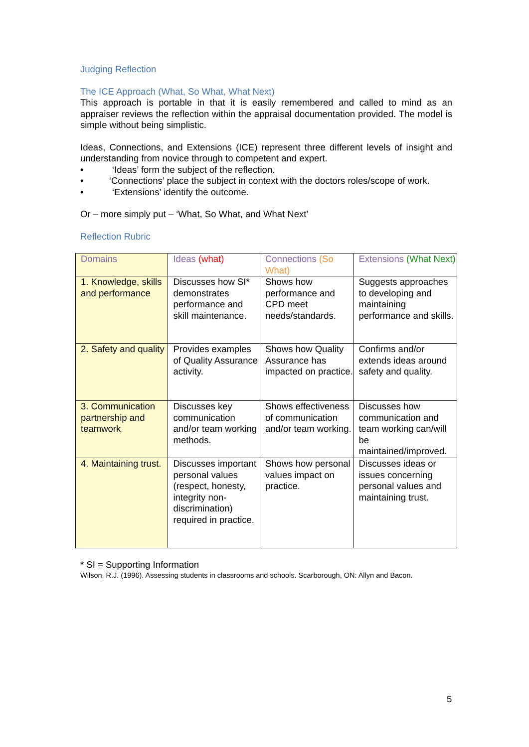Judging Reflection
The ICE Approach (What, So What, What Next)
This approach is portable in that it is easily remembered and called to mind as an appraiser reviews the reflection within the appraisal documentation provided. The model is simple without being simplistic.
Ideas, Connections, and Extensions (ICE) represent three different levels of insight and understanding from novice through to competent and expert.
• ‘Ideas’ form the subject of the reflection.
• ‘Connections’ place the subject in context with the doctors roles/scope of work.
• ‘Extensions’ identify the outcome.
Or – more simply put – ‘What, So What, and What Next’
Reflection Rubric
| Domains | Ideas (what) | Connections (So What) | Extensions (What Next) |
| 1. Knowledge, skills and performance | Discusses how SI* demonstrates performance and skill maintenance. | Shows how performance and CPD meet needs/standards. | Suggests approaches to developing and maintaining performance and skills. |
| 2. Safety and quality | Provides examples of Quality Assurance activity. | Shows how Quality Assurance has impacted on practice. | Confirms and/or extends ideas around safety and quality. |
| 3. Communication partnership and teamwork | Discusses key communication and/or team working methods. | Shows effectiveness of communication and/or team working. | Discusses how communication and team working can/will be maintained/improved. |
| 4. Maintaining trust. | Discusses important personal values (respect, honesty, integrity non-discrimination) required in practice. | Shows how personal values impact on practice. | Discusses ideas or issues concerning personal values and maintaining trust. |
* SI = Supporting Information
Wilson, R.J. (1996). Assessing students in classrooms and schools. Scarborough, ON: Allyn and Bacon.
5